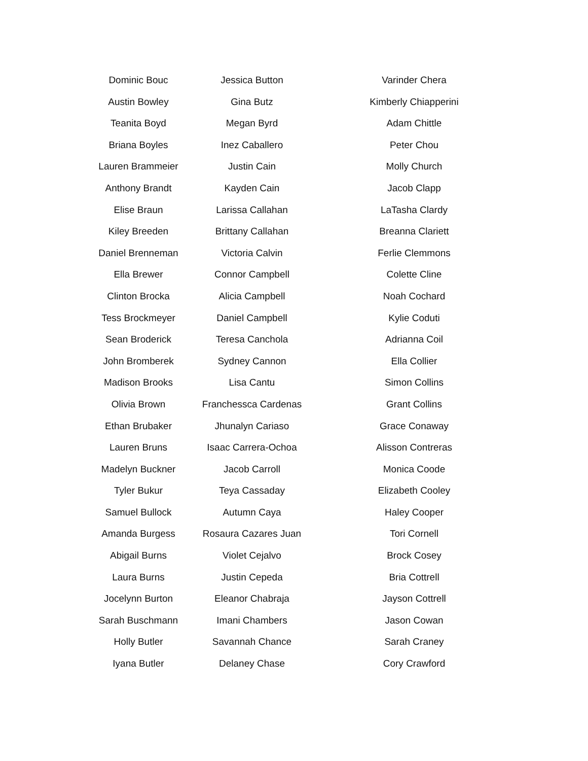Dominic Bouc
Austin Bowley
Teanita Boyd
Briana Boyles
Lauren Brammeier
Anthony Brandt
Elise Braun
Kiley Breeden
Daniel Brenneman
Ella Brewer
Clinton Brocka
Tess Brockmeyer
Sean Broderick
John Bromberek
Madison Brooks
Olivia Brown
Ethan Brubaker
Lauren Bruns
Madelyn Buckner
Tyler Bukur
Samuel Bullock
Amanda Burgess
Abigail Burns
Laura Burns
Jocelynn Burton
Sarah Buschmann
Holly Butler
Iyana Butler
Jessica Button
Gina Butz
Megan Byrd
Inez Caballero
Justin Cain
Kayden Cain
Larissa Callahan
Brittany Callahan
Victoria Calvin
Connor Campbell
Alicia Campbell
Daniel Campbell
Teresa Canchola
Sydney Cannon
Lisa Cantu
Franchessca Cardenas
Jhunalyn Cariaso
Isaac Carrera-Ochoa
Jacob Carroll
Teya Cassaday
Autumn Caya
Rosaura Cazares Juan
Violet Cejalvo
Justin Cepeda
Eleanor Chabraja
Imani Chambers
Savannah Chance
Delaney Chase
Varinder Chera
Kimberly Chiapperini
Adam Chittle
Peter Chou
Molly Church
Jacob Clapp
LaTasha Clardy
Breanna Clariett
Ferlie Clemmons
Colette Cline
Noah Cochard
Kylie Coduti
Adrianna Coil
Ella Collier
Simon Collins
Grant Collins
Grace Conaway
Alisson Contreras
Monica Coode
Elizabeth Cooley
Haley Cooper
Tori Cornell
Brock Cosey
Bria Cottrell
Jayson Cottrell
Jason Cowan
Sarah Craney
Cory Crawford